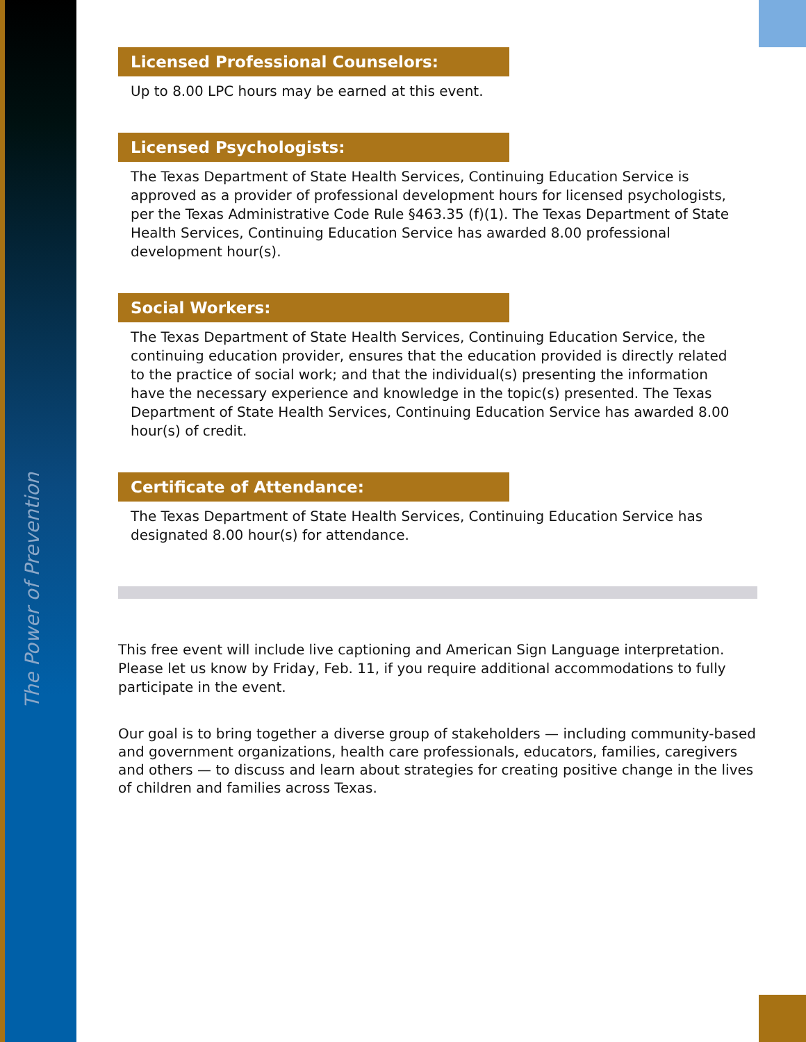The Power of Prevention
Licensed Professional Counselors:
Up to 8.00 LPC hours may be earned at this event.
Licensed Psychologists:
The Texas Department of State Health Services, Continuing Education Service is approved as a provider of professional development hours for licensed psychologists, per the Texas Administrative Code Rule §463.35 (f)(1). The Texas Department of State Health Services, Continuing Education Service has awarded 8.00 professional development hour(s).
Social Workers:
The Texas Department of State Health Services, Continuing Education Service, the continuing education provider, ensures that the education provided is directly related to the practice of social work; and that the individual(s) presenting the information have the necessary experience and knowledge in the topic(s) presented. The Texas Department of State Health Services, Continuing Education Service has awarded 8.00 hour(s) of credit.
Certificate of Attendance:
The Texas Department of State Health Services, Continuing Education Service has designated 8.00 hour(s) for attendance.
This free event will include live captioning and American Sign Language interpretation. Please let us know by Friday, Feb. 11, if you require additional accommodations to fully participate in the event.
Our goal is to bring together a diverse group of stakeholders — including community-based and government organizations, health care professionals, educators, families, caregivers and others — to discuss and learn about strategies for creating positive change in the lives of children and families across Texas.